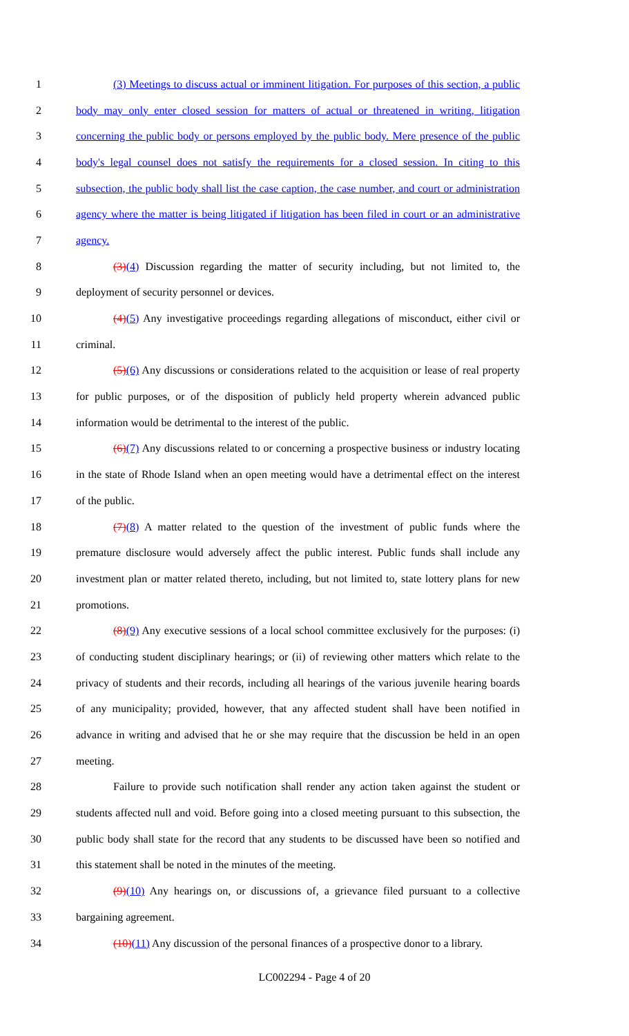1 (3) Meetings to discuss actual or imminent litigation. For purposes of this section, a public
2 body may only enter closed session for matters of actual or threatened in writing, litigation
3 concerning the public body or persons employed by the public body. Mere presence of the public
4 body's legal counsel does not satisfy the requirements for a closed session. In citing to this
5 subsection, the public body shall list the case caption, the case number, and court or administration
6 agency where the matter is being litigated if litigation has been filed in court or an administrative
7 agency.
8 (3)(4) Discussion regarding the matter of security including, but not limited to, the
9 deployment of security personnel or devices.
10 (4)(5) Any investigative proceedings regarding allegations of misconduct, either civil or
11 criminal.
12 (5)(6) Any discussions or considerations related to the acquisition or lease of real property
13 for public purposes, or of the disposition of publicly held property wherein advanced public
14 information would be detrimental to the interest of the public.
15 (6)(7) Any discussions related to or concerning a prospective business or industry locating
16 in the state of Rhode Island when an open meeting would have a detrimental effect on the interest
17 of the public.
18 (7)(8) A matter related to the question of the investment of public funds where the
19 premature disclosure would adversely affect the public interest. Public funds shall include any
20 investment plan or matter related thereto, including, but not limited to, state lottery plans for new
21 promotions.
22 (8)(9) Any executive sessions of a local school committee exclusively for the purposes: (i)
23 of conducting student disciplinary hearings; or (ii) of reviewing other matters which relate to the
24 privacy of students and their records, including all hearings of the various juvenile hearing boards
25 of any municipality; provided, however, that any affected student shall have been notified in
26 advance in writing and advised that he or she may require that the discussion be held in an open
27 meeting.
28 Failure to provide such notification shall render any action taken against the student or
29 students affected null and void. Before going into a closed meeting pursuant to this subsection, the
30 public body shall state for the record that any students to be discussed have been so notified and
31 this statement shall be noted in the minutes of the meeting.
32 (9)(10) Any hearings on, or discussions of, a grievance filed pursuant to a collective
33 bargaining agreement.
34 (10)(11) Any discussion of the personal finances of a prospective donor to a library.
LC002294 - Page 4 of 20